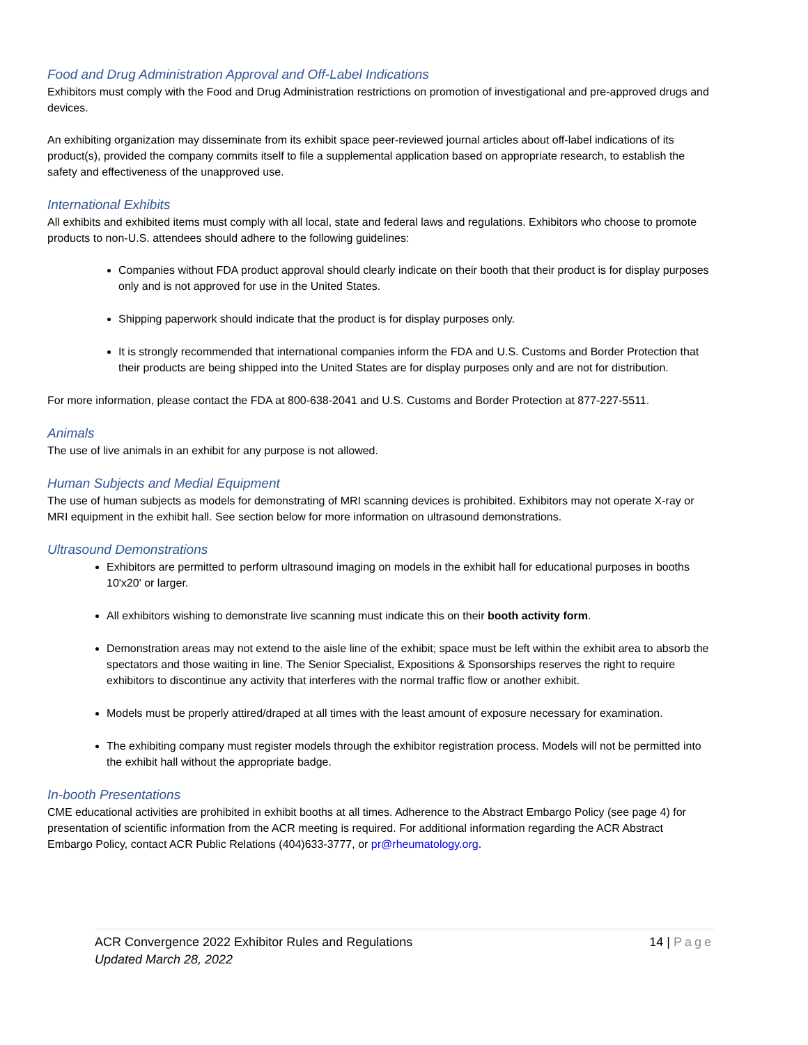Food and Drug Administration Approval and Off-Label Indications
Exhibitors must comply with the Food and Drug Administration restrictions on promotion of investigational and pre-approved drugs and devices.
An exhibiting organization may disseminate from its exhibit space peer-reviewed journal articles about off-label indications of its product(s), provided the company commits itself to file a supplemental application based on appropriate research, to establish the safety and effectiveness of the unapproved use.
International Exhibits
All exhibits and exhibited items must comply with all local, state and federal laws and regulations. Exhibitors who choose to promote products to non-U.S. attendees should adhere to the following guidelines:
Companies without FDA product approval should clearly indicate on their booth that their product is for display purposes only and is not approved for use in the United States.
Shipping paperwork should indicate that the product is for display purposes only.
It is strongly recommended that international companies inform the FDA and U.S. Customs and Border Protection that their products are being shipped into the United States are for display purposes only and are not for distribution.
For more information, please contact the FDA at 800-638-2041 and U.S. Customs and Border Protection at 877-227-5511.
Animals
The use of live animals in an exhibit for any purpose is not allowed.
Human Subjects and Medial Equipment
The use of human subjects as models for demonstrating of MRI scanning devices is prohibited. Exhibitors may not operate X-ray or MRI equipment in the exhibit hall. See section below for more information on ultrasound demonstrations.
Ultrasound Demonstrations
Exhibitors are permitted to perform ultrasound imaging on models in the exhibit hall for educational purposes in booths 10'x20' or larger.
All exhibitors wishing to demonstrate live scanning must indicate this on their booth activity form.
Demonstration areas may not extend to the aisle line of the exhibit; space must be left within the exhibit area to absorb the spectators and those waiting in line. The Senior Specialist, Expositions & Sponsorships reserves the right to require exhibitors to discontinue any activity that interferes with the normal traffic flow or another exhibit.
Models must be properly attired/draped at all times with the least amount of exposure necessary for examination.
The exhibiting company must register models through the exhibitor registration process. Models will not be permitted into the exhibit hall without the appropriate badge.
In-booth Presentations
CME educational activities are prohibited in exhibit booths at all times. Adherence to the Abstract Embargo Policy (see page 4) for presentation of scientific information from the ACR meeting is required. For additional information regarding the ACR Abstract Embargo Policy, contact ACR Public Relations (404)633-3777, or pr@rheumatology.org.
14 | Page
ACR Convergence 2022 Exhibitor Rules and Regulations
Updated March 28, 2022